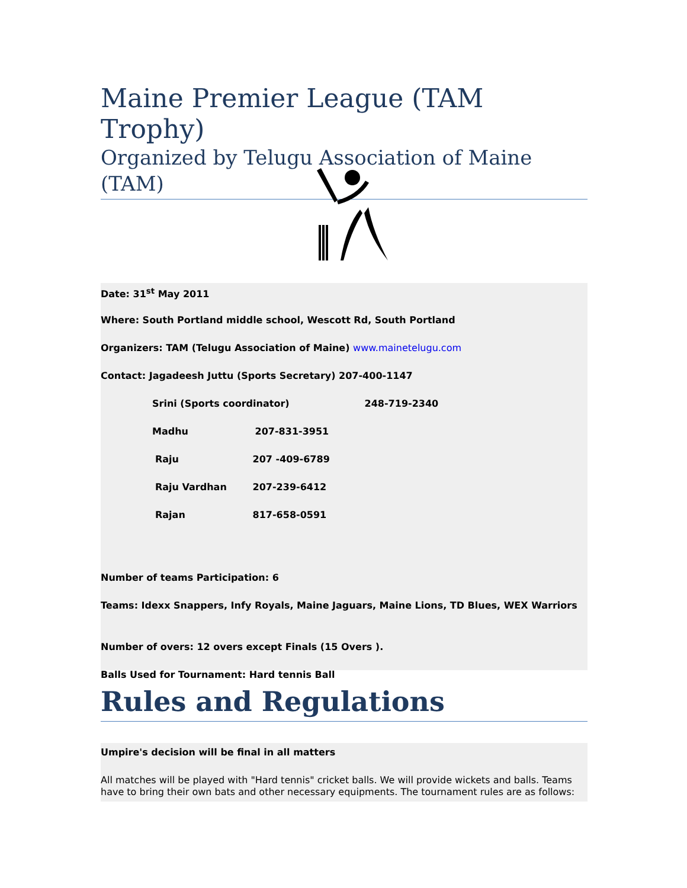Maine Premier League (TAM Trophy)
Organized by Telugu Association of Maine (TAM)
Date: 31<sup>st</sup> May 2011
Where: South Portland middle school, Wescott Rd, South Portland
Organizers: TAM (Telugu Association of Maine) www.mainetelugu.com
Contact: Jagadeesh Juttu (Sports Secretary) 207-400-1147
Srini (Sports coordinator) 248-719-2340
Madhu 207-831-3951
Raju 207 -409-6789
Raju Vardhan 207-239-6412
Rajan 817-658-0591
Number of teams Participation: 6
Teams: Idexx Snappers, Infy Royals, Maine Jaguars, Maine Lions, TD Blues, WEX Warriors
Number of overs: 12 overs except Finals (15 Overs ).
Balls Used for Tournament: Hard tennis Ball
Rules and Regulations
Umpire's decision will be final in all matters
All matches will be played with "Hard tennis" cricket balls. We will provide wickets and balls. Teams have to bring their own bats and other necessary equipments. The tournament rules are as follows: